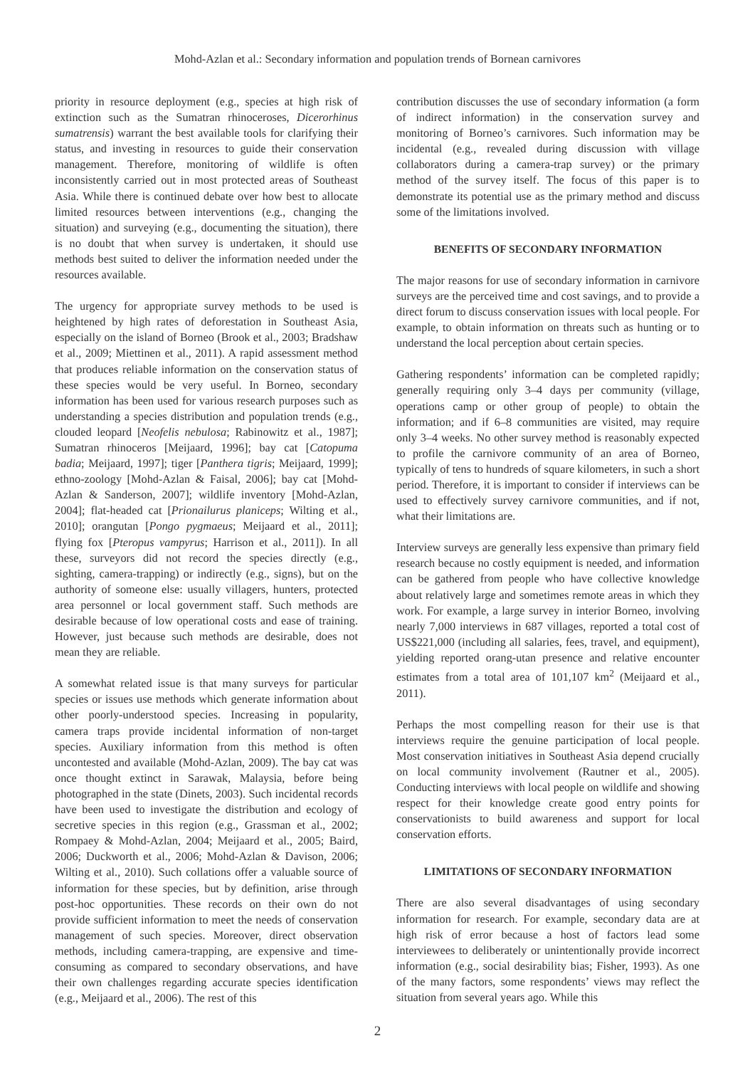Mohd-Azlan et al.: Secondary information and population trends of Bornean carnivores
priority in resource deployment (e.g., species at high risk of extinction such as the Sumatran rhinoceroses, Dicerorhinus sumatrensis) warrant the best available tools for clarifying their status, and investing in resources to guide their conservation management. Therefore, monitoring of wildlife is often inconsistently carried out in most protected areas of Southeast Asia. While there is continued debate over how best to allocate limited resources between interventions (e.g., changing the situation) and surveying (e.g., documenting the situation), there is no doubt that when survey is undertaken, it should use methods best suited to deliver the information needed under the resources available.
The urgency for appropriate survey methods to be used is heightened by high rates of deforestation in Southeast Asia, especially on the island of Borneo (Brook et al., 2003; Bradshaw et al., 2009; Miettinen et al., 2011). A rapid assessment method that produces reliable information on the conservation status of these species would be very useful. In Borneo, secondary information has been used for various research purposes such as understanding a species distribution and population trends (e.g., clouded leopard [Neofelis nebulosa; Rabinowitz et al., 1987]; Sumatran rhinoceros [Meijaard, 1996]; bay cat [Catopuma badia; Meijaard, 1997]; tiger [Panthera tigris; Meijaard, 1999]; ethno-zoology [Mohd-Azlan & Faisal, 2006]; bay cat [Mohd-Azlan & Sanderson, 2007]; wildlife inventory [Mohd-Azlan, 2004]; flat-headed cat [Prionailurus planiceps; Wilting et al., 2010]; orangutan [Pongo pygmaeus; Meijaard et al., 2011]; flying fox [Pteropus vampyrus; Harrison et al., 2011]). In all these, surveyors did not record the species directly (e.g., sighting, camera-trapping) or indirectly (e.g., signs), but on the authority of someone else: usually villagers, hunters, protected area personnel or local government staff. Such methods are desirable because of low operational costs and ease of training. However, just because such methods are desirable, does not mean they are reliable.
A somewhat related issue is that many surveys for particular species or issues use methods which generate information about other poorly-understood species. Increasing in popularity, camera traps provide incidental information of non-target species. Auxiliary information from this method is often uncontested and available (Mohd-Azlan, 2009). The bay cat was once thought extinct in Sarawak, Malaysia, before being photographed in the state (Dinets, 2003). Such incidental records have been used to investigate the distribution and ecology of secretive species in this region (e.g., Grassman et al., 2002; Rompaey & Mohd-Azlan, 2004; Meijaard et al., 2005; Baird, 2006; Duckworth et al., 2006; Mohd-Azlan & Davison, 2006; Wilting et al., 2010). Such collations offer a valuable source of information for these species, but by definition, arise through post-hoc opportunities. These records on their own do not provide sufficient information to meet the needs of conservation management of such species. Moreover, direct observation methods, including camera-trapping, are expensive and time-consuming as compared to secondary observations, and have their own challenges regarding accurate species identification (e.g., Meijaard et al., 2006). The rest of this
contribution discusses the use of secondary information (a form of indirect information) in the conservation survey and monitoring of Borneo’s carnivores. Such information may be incidental (e.g., revealed during discussion with village collaborators during a camera-trap survey) or the primary method of the survey itself. The focus of this paper is to demonstrate its potential use as the primary method and discuss some of the limitations involved.
BENEFITS OF SECONDARY INFORMATION
The major reasons for use of secondary information in carnivore surveys are the perceived time and cost savings, and to provide a direct forum to discuss conservation issues with local people. For example, to obtain information on threats such as hunting or to understand the local perception about certain species.
Gathering respondents’ information can be completed rapidly; generally requiring only 3–4 days per community (village, operations camp or other group of people) to obtain the information; and if 6–8 communities are visited, may require only 3–4 weeks. No other survey method is reasonably expected to profile the carnivore community of an area of Borneo, typically of tens to hundreds of square kilometers, in such a short period. Therefore, it is important to consider if interviews can be used to effectively survey carnivore communities, and if not, what their limitations are.
Interview surveys are generally less expensive than primary field research because no costly equipment is needed, and information can be gathered from people who have collective knowledge about relatively large and sometimes remote areas in which they work. For example, a large survey in interior Borneo, involving nearly 7,000 interviews in 687 villages, reported a total cost of US$221,000 (including all salaries, fees, travel, and equipment), yielding reported orang-utan presence and relative encounter estimates from a total area of 101,107 km<sup>2</sup> (Meijaard et al., 2011).
Perhaps the most compelling reason for their use is that interviews require the genuine participation of local people. Most conservation initiatives in Southeast Asia depend crucially on local community involvement (Rautner et al., 2005). Conducting interviews with local people on wildlife and showing respect for their knowledge create good entry points for conservationists to build awareness and support for local conservation efforts.
LIMITATIONS OF SECONDARY INFORMATION
There are also several disadvantages of using secondary information for research. For example, secondary data are at high risk of error because a host of factors lead some interviewees to deliberately or unintentionally provide incorrect information (e.g., social desirability bias; Fisher, 1993). As one of the many factors, some respondents’ views may reflect the situation from several years ago. While this
2